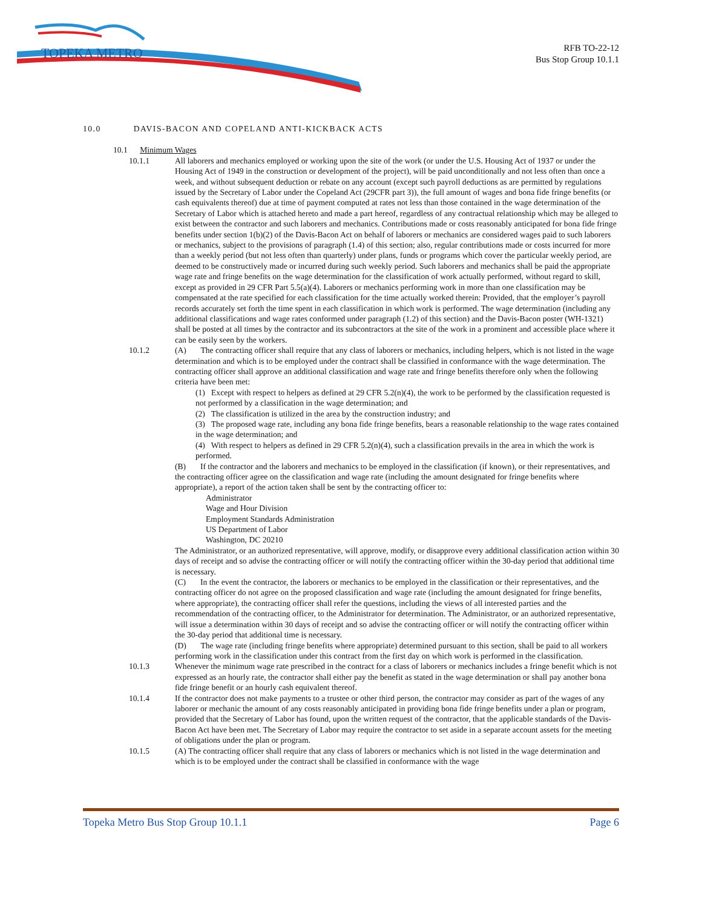TOPEKA METRO
RFB TO-22-12
Bus Stop Group 10.1.1
10.0 DAVIS-BACON AND COPELAND ANTI-KICKBACK ACTS
10.1 Minimum Wages
10.1.1 All laborers and mechanics employed or working upon the site of the work (or under the U.S. Housing Act of 1937 or under the Housing Act of 1949 in the construction or development of the project), will be paid unconditionally and not less often than once a week, and without subsequent deduction or rebate on any account (except such payroll deductions as are permitted by regulations issued by the Secretary of Labor under the Copeland Act (29CFR part 3)), the full amount of wages and bona fide fringe benefits (or cash equivalents thereof) due at time of payment computed at rates not less than those contained in the wage determination of the Secretary of Labor which is attached hereto and made a part hereof, regardless of any contractual relationship which may be alleged to exist between the contractor and such laborers and mechanics. Contributions made or costs reasonably anticipated for bona fide fringe benefits under section 1(b)(2) of the Davis-Bacon Act on behalf of laborers or mechanics are considered wages paid to such laborers or mechanics, subject to the provisions of paragraph (1.4) of this section; also, regular contributions made or costs incurred for more than a weekly period (but not less often than quarterly) under plans, funds or programs which cover the particular weekly period, are deemed to be constructively made or incurred during such weekly period. Such laborers and mechanics shall be paid the appropriate wage rate and fringe benefits on the wage determination for the classification of work actually performed, without regard to skill, except as provided in 29 CFR Part 5.5(a)(4). Laborers or mechanics performing work in more than one classification may be compensated at the rate specified for each classification for the time actually worked therein: Provided, that the employer’s payroll records accurately set forth the time spent in each classification in which work is performed. The wage determination (including any additional classifications and wage rates conformed under paragraph (1.2) of this section) and the Davis-Bacon poster (WH-1321) shall be posted at all times by the contractor and its subcontractors at the site of the work in a prominent and accessible place where it can be easily seen by the workers.
10.1.2 (A) The contracting officer shall require that any class of laborers or mechanics, including helpers, which is not listed in the wage determination and which is to be employed under the contract shall be classified in conformance with the wage determination. The contracting officer shall approve an additional classification and wage rate and fringe benefits therefore only when the following criteria have been met:
(1) Except with respect to helpers as defined at 29 CFR 5.2(n)(4), the work to be performed by the classification requested is not performed by a classification in the wage determination; and
(2) The classification is utilized in the area by the construction industry; and
(3) The proposed wage rate, including any bona fide fringe benefits, bears a reasonable relationship to the wage rates contained in the wage determination; and
(4) With respect to helpers as defined in 29 CFR 5.2(n)(4), such a classification prevails in the area in which the work is performed.
(B) If the contractor and the laborers and mechanics to be employed in the classification (if known), or their representatives, and the contracting officer agree on the classification and wage rate (including the amount designated for fringe benefits where appropriate), a report of the action taken shall be sent by the contracting officer to:
Administrator
Wage and Hour Division
Employment Standards Administration
US Department of Labor
Washington, DC 20210
The Administrator, or an authorized representative, will approve, modify, or disapprove every additional classification action within 30 days of receipt and so advise the contracting officer or will notify the contracting officer within the 30-day period that additional time is necessary.
(C) In the event the contractor, the laborers or mechanics to be employed in the classification or their representatives, and the contracting officer do not agree on the proposed classification and wage rate (including the amount designated for fringe benefits, where appropriate), the contracting officer shall refer the questions, including the views of all interested parties and the recommendation of the contracting officer, to the Administrator for determination. The Administrator, or an authorized representative, will issue a determination within 30 days of receipt and so advise the contracting officer or will notify the contracting officer within the 30-day period that additional time is necessary.
(D) The wage rate (including fringe benefits where appropriate) determined pursuant to this section, shall be paid to all workers performing work in the classification under this contract from the first day on which work is performed in the classification.
10.1.3 Whenever the minimum wage rate prescribed in the contract for a class of laborers or mechanics includes a fringe benefit which is not expressed as an hourly rate, the contractor shall either pay the benefit as stated in the wage determination or shall pay another bona fide fringe benefit or an hourly cash equivalent thereof.
10.1.4 If the contractor does not make payments to a trustee or other third person, the contractor may consider as part of the wages of any laborer or mechanic the amount of any costs reasonably anticipated in providing bona fide fringe benefits under a plan or program, provided that the Secretary of Labor has found, upon the written request of the contractor, that the applicable standards of the Davis-Bacon Act have been met. The Secretary of Labor may require the contractor to set aside in a separate account assets for the meeting of obligations under the plan or program.
10.1.5 (A) The contracting officer shall require that any class of laborers or mechanics which is not listed in the wage determination and which is to be employed under the contract shall be classified in conformance with the wage
Topeka Metro Bus Stop Group 10.1.1 Page 6